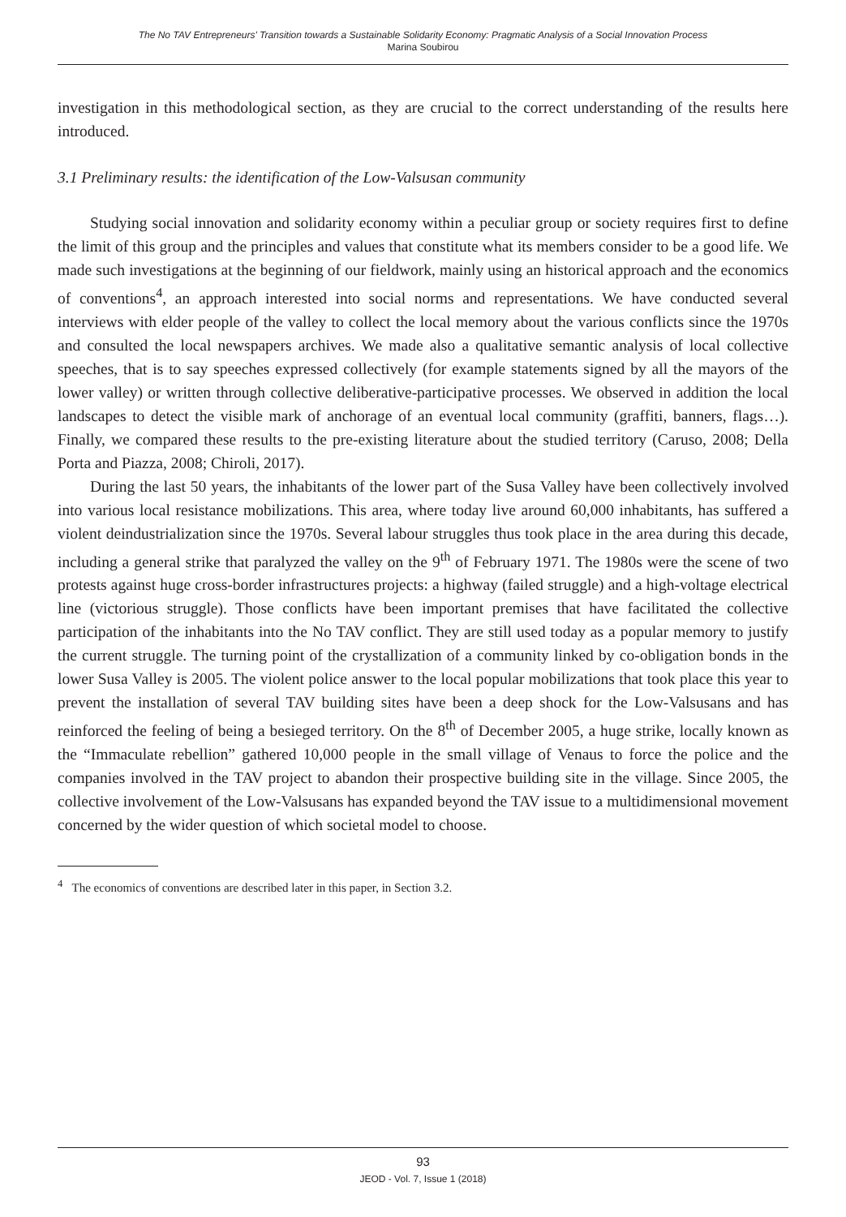The No TAV Entrepreneurs' Transition towards a Sustainable Solidarity Economy: Pragmatic Analysis of a Social Innovation Process
Marina Soubirou
investigation in this methodological section, as they are crucial to the correct understanding of the results here introduced.
3.1 Preliminary results: the identification of the Low-Valsusan community
Studying social innovation and solidarity economy within a peculiar group or society requires first to define the limit of this group and the principles and values that constitute what its members consider to be a good life. We made such investigations at the beginning of our fieldwork, mainly using an historical approach and the economics of conventions<sup>4</sup>, an approach interested into social norms and representations. We have conducted several interviews with elder people of the valley to collect the local memory about the various conflicts since the 1970s and consulted the local newspapers archives. We made also a qualitative semantic analysis of local collective speeches, that is to say speeches expressed collectively (for example statements signed by all the mayors of the lower valley) or written through collective deliberative-participative processes. We observed in addition the local landscapes to detect the visible mark of anchorage of an eventual local community (graffiti, banners, flags…). Finally, we compared these results to the pre-existing literature about the studied territory (Caruso, 2008; Della Porta and Piazza, 2008; Chiroli, 2017).
During the last 50 years, the inhabitants of the lower part of the Susa Valley have been collectively involved into various local resistance mobilizations. This area, where today live around 60,000 inhabitants, has suffered a violent deindustrialization since the 1970s. Several labour struggles thus took place in the area during this decade, including a general strike that paralyzed the valley on the 9<sup>th</sup> of February 1971. The 1980s were the scene of two protests against huge cross-border infrastructures projects: a highway (failed struggle) and a high-voltage electrical line (victorious struggle). Those conflicts have been important premises that have facilitated the collective participation of the inhabitants into the No TAV conflict. They are still used today as a popular memory to justify the current struggle. The turning point of the crystallization of a community linked by co-obligation bonds in the lower Susa Valley is 2005. The violent police answer to the local popular mobilizations that took place this year to prevent the installation of several TAV building sites have been a deep shock for the Low-Valsusans and has reinforced the feeling of being a besieged territory. On the 8<sup>th</sup> of December 2005, a huge strike, locally known as the “Immaculate rebellion” gathered 10,000 people in the small village of Venaus to force the police and the companies involved in the TAV project to abandon their prospective building site in the village. Since 2005, the collective involvement of the Low-Valsusans has expanded beyond the TAV issue to a multidimensional movement concerned by the wider question of which societal model to choose.
<sup>4</sup> The economics of conventions are described later in this paper, in Section 3.2.
93
JEOD - Vol. 7, Issue 1 (2018)